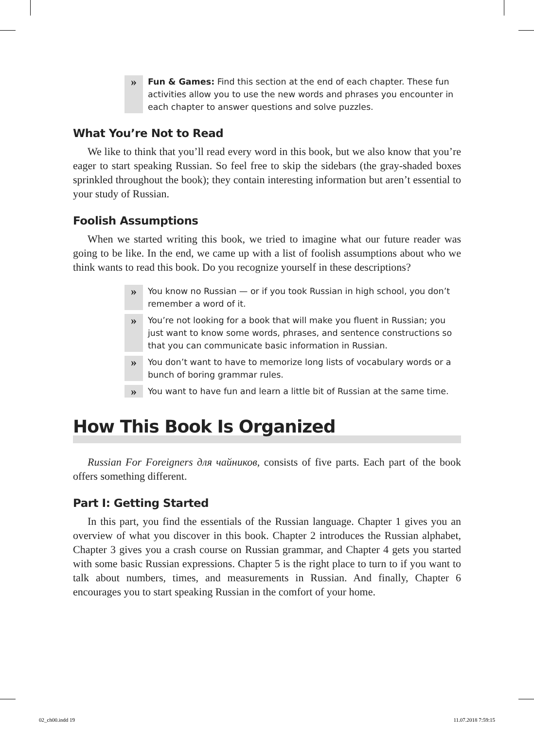» Fun & Games: Find this section at the end of each chapter. These fun activities allow you to use the new words and phrases you encounter in each chapter to answer questions and solve puzzles.
What You’re Not to Read
We like to think that you’ll read every word in this book, but we also know that you’re eager to start speaking Russian. So feel free to skip the sidebars (the gray-shaded boxes sprinkled throughout the book); they contain interesting information but aren’t essential to your study of Russian.
Foolish Assumptions
When we started writing this book, we tried to imagine what our future reader was going to be like. In the end, we came up with a list of foolish assumptions about who we think wants to read this book. Do you recognize yourself in these descriptions?
» You know no Russian — or if you took Russian in high school, you don’t remember a word of it.
» You’re not looking for a book that will make you fluent in Russian; you just want to know some words, phrases, and sentence constructions so that you can communicate basic information in Russian.
» You don’t want to have to memorize long lists of vocabulary words or a bunch of boring grammar rules.
» You want to have fun and learn a little bit of Russian at the same time.
How This Book Is Organized
Russian For Foreigners для чайников, consists of five parts. Each part of the book offers something different.
Part I: Getting Started
In this part, you find the essentials of the Russian language. Chapter 1 gives you an overview of what you discover in this book. Chapter 2 introduces the Russian alphabet, Chapter 3 gives you a crash course on Russian grammar, and Chapter 4 gets you started with some basic Russian expressions. Chapter 5 is the right place to turn to if you want to talk about numbers, times, and measurements in Russian. And finally, Chapter 6 encourages you to start speaking Russian in the comfort of your home.
02_ch00.indd 19 11.07.2018 7:59:15